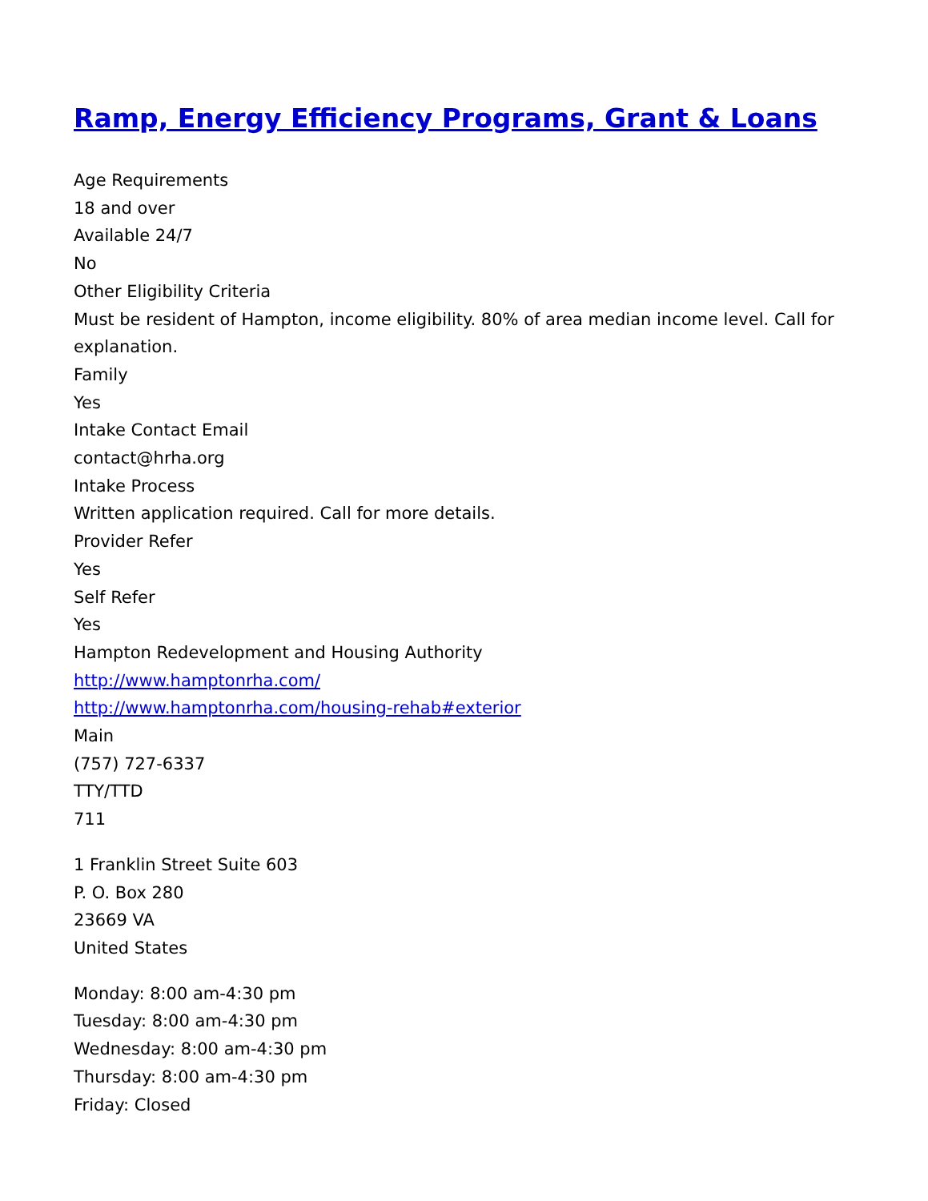Ramp, Energy Efficiency Programs, Grant & Loans
Age Requirements
18 and over
Available 24/7
No
Other Eligibility Criteria
Must be resident of Hampton, income eligibility. 80% of area median income level. Call for explanation.
Family
Yes
Intake Contact Email
contact@hrha.org
Intake Process
Written application required. Call for more details.
Provider Refer
Yes
Self Refer
Yes
Hampton Redevelopment and Housing Authority
http://www.hamptonrha.com/
http://www.hamptonrha.com/housing-rehab#exterior
Main
(757) 727-6337
TTY/TTD
711
1 Franklin Street Suite 603
P. O. Box 280
23669 VA
United States
Monday: 8:00 am-4:30 pm
Tuesday: 8:00 am-4:30 pm
Wednesday: 8:00 am-4:30 pm
Thursday: 8:00 am-4:30 pm
Friday: Closed